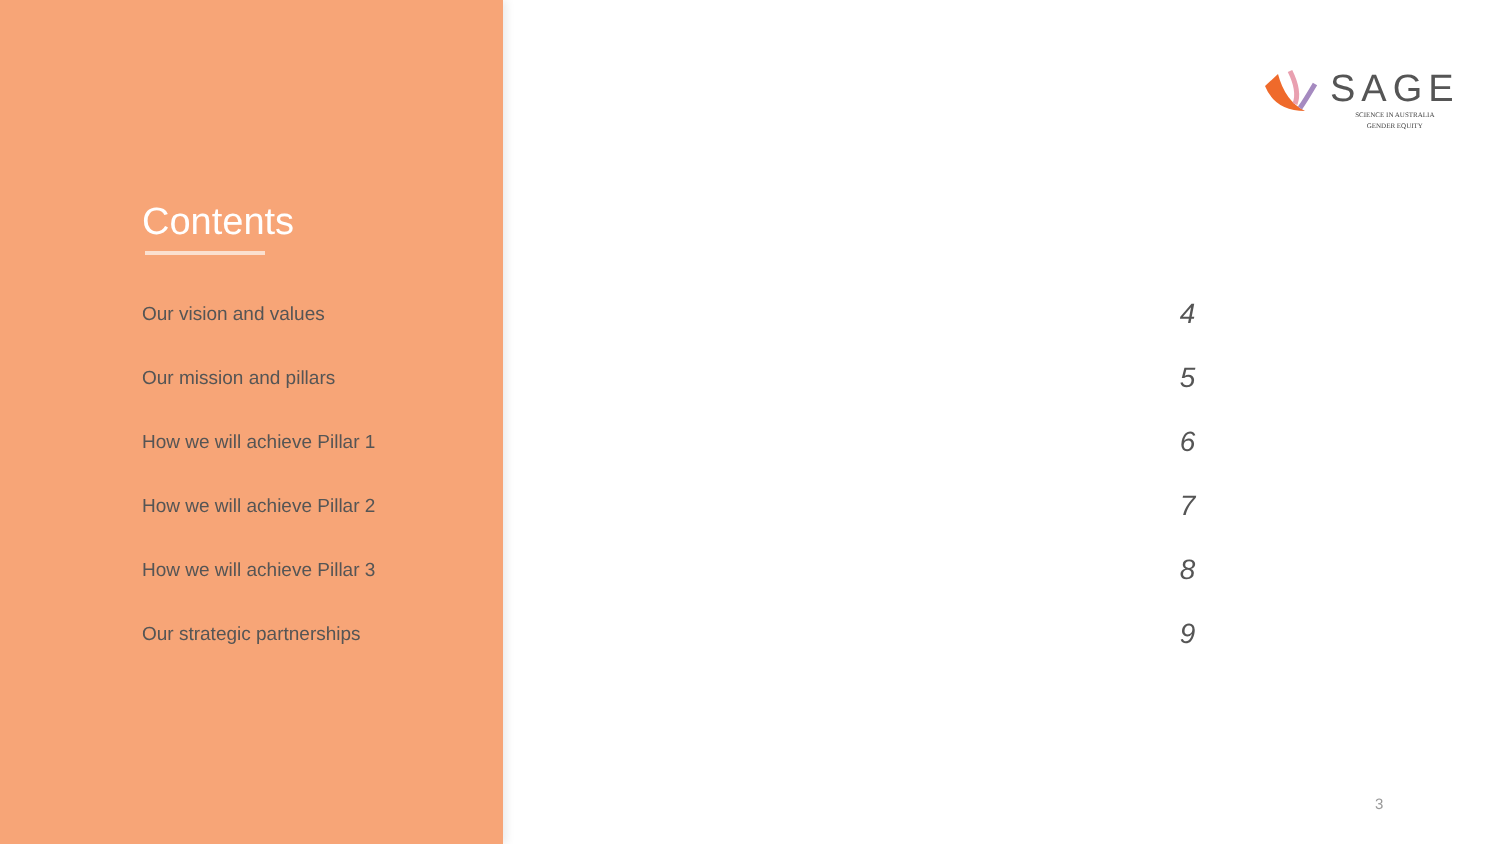SAGE
SCIENCE IN AUSTRALIA
GENDER EQUITY
Contents
| Our vision and values | 4 |
| Our mission and pillars | 5 |
| How we will achieve Pillar 1 | 6 |
| How we will achieve Pillar 2 | 7 |
| How we will achieve Pillar 3 | 8 |
| Our strategic partnerships | 9 |
3